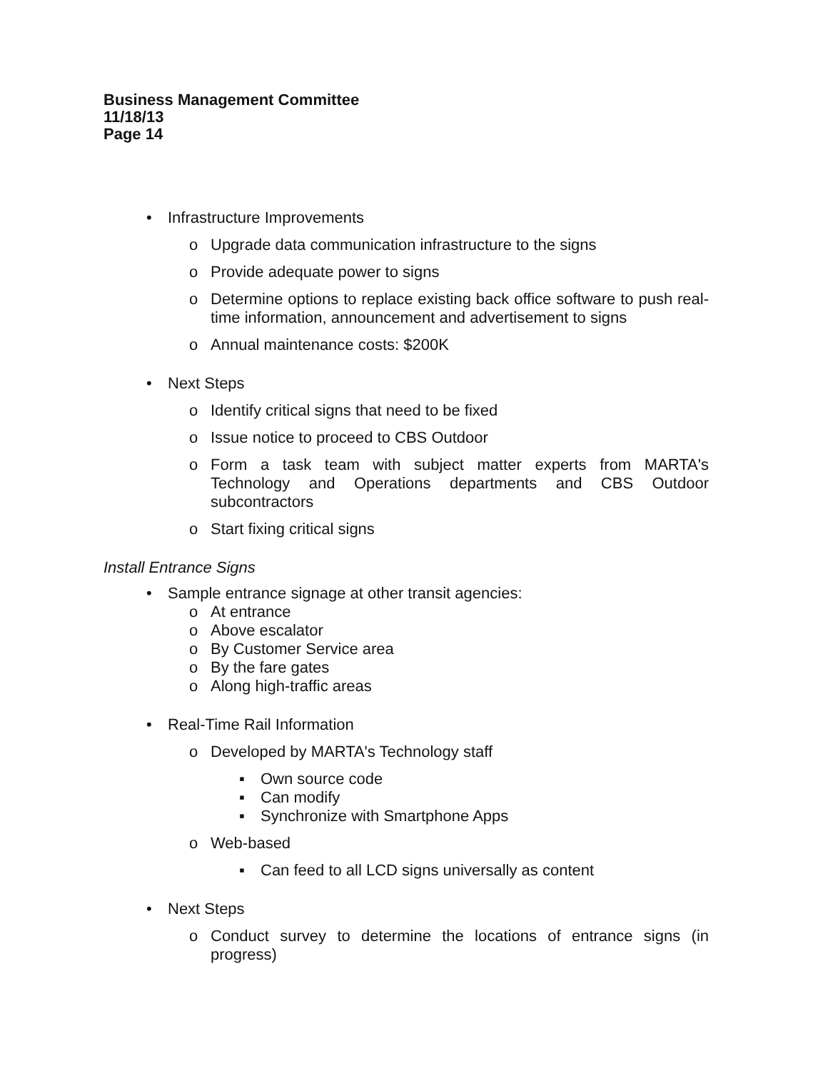Business Management Committee
11/18/13
Page 14
• Infrastructure Improvements
o Upgrade data communication infrastructure to the signs
o Provide adequate power to signs
o Determine options to replace existing back office software to push real-time information, announcement and advertisement to signs
o Annual maintenance costs: $200K
• Next Steps
o Identify critical signs that need to be fixed
o Issue notice to proceed to CBS Outdoor
o Form a task team with subject matter experts from MARTA's Technology and Operations departments and CBS Outdoor subcontractors
o Start fixing critical signs
Install Entrance Signs
• Sample entrance signage at other transit agencies:
o At entrance
o Above escalator
o By Customer Service area
o By the fare gates
o Along high-traffic areas
• Real-Time Rail Information
o Developed by MARTA's Technology staff
▪ Own source code
▪ Can modify
▪ Synchronize with Smartphone Apps
o Web-based
▪ Can feed to all LCD signs universally as content
• Next Steps
o Conduct survey to determine the locations of entrance signs (in progress)